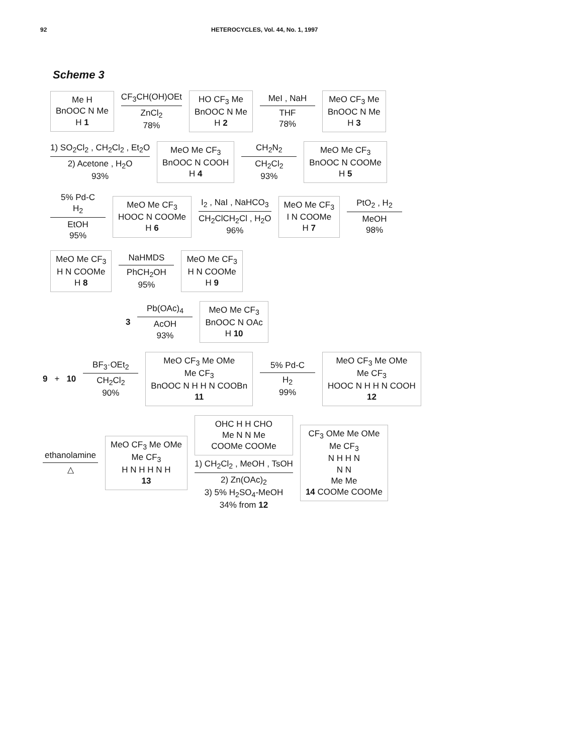92 HETEROCYCLES, Vol. 44, No. 1, 1997
Scheme 3
Me H
BnOOC N Me
H 1
CF<sub>3</sub>CH(OH)OEt
ZnCl<sub>2</sub>
78%
HO CF<sub>3</sub> Me
BnOOC N Me
H 2
MeI , NaH
THF
78%
MeO CF<sub>3</sub> Me
BnOOC N Me
H 3
1) SO<sub>2</sub>Cl<sub>2</sub> , CH<sub>2</sub>Cl<sub>2</sub> , Et<sub>2</sub>O
2) Acetone , H<sub>2</sub>O
93%
MeO Me CF<sub>3</sub>
BnOOC N COOH
H 4
CH<sub>2</sub>N<sub>2</sub>
CH<sub>2</sub>Cl<sub>2</sub>
93%
MeO Me CF<sub>3</sub>
BnOOC N COOMe
H 5
5% Pd-C
H<sub>2</sub>
EtOH
95%
MeO Me CF<sub>3</sub>
HOOC N COOMe
H 6
I<sub>2</sub> , NaI , NaHCO<sub>3</sub>
CH<sub>2</sub>ClCH<sub>2</sub>Cl , H<sub>2</sub>O
96%
MeO Me CF<sub>3</sub>
I N COOMe
H 7
PtO<sub>2</sub> , H<sub>2</sub>
MeOH
98%
MeO Me CF<sub>3</sub>
H N COOMe
H 8
NaHMDS
PhCH<sub>2</sub>OH
95%
MeO Me CF<sub>3</sub>
H N COOMe
H 9
3
Pb(OAc)<sub>4</sub>
AcOH
93%
MeO Me CF<sub>3</sub>
BnOOC N OAc
H 10
9 + 10
BF<sub>3</sub>·OEt<sub>2</sub>
CH<sub>2</sub>Cl<sub>2</sub>
90%
MeO CF<sub>3</sub> Me OMe
Me CF<sub>3</sub>
BnOOC N H H N COOBn
11
5% Pd-C
H<sub>2</sub>
99%
MeO CF<sub>3</sub> Me OMe
Me CF<sub>3</sub>
HOOC N H H N COOH
12
ethanolamine
△
MeO CF<sub>3</sub> Me OMe
Me CF<sub>3</sub>
H N H H N H
13
OHC H H CHO
Me N N Me
COOMe COOMe
1) CH<sub>2</sub>Cl<sub>2</sub> , MeOH , TsOH
2) Zn(OAc)<sub>2</sub>
3) 5% H<sub>2</sub>SO<sub>4</sub>-MeOH
34% from 12
CF<sub>3</sub> OMe Me OMe
Me CF<sub>3</sub>
N H H N
N N
Me Me
14 COOMe COOMe